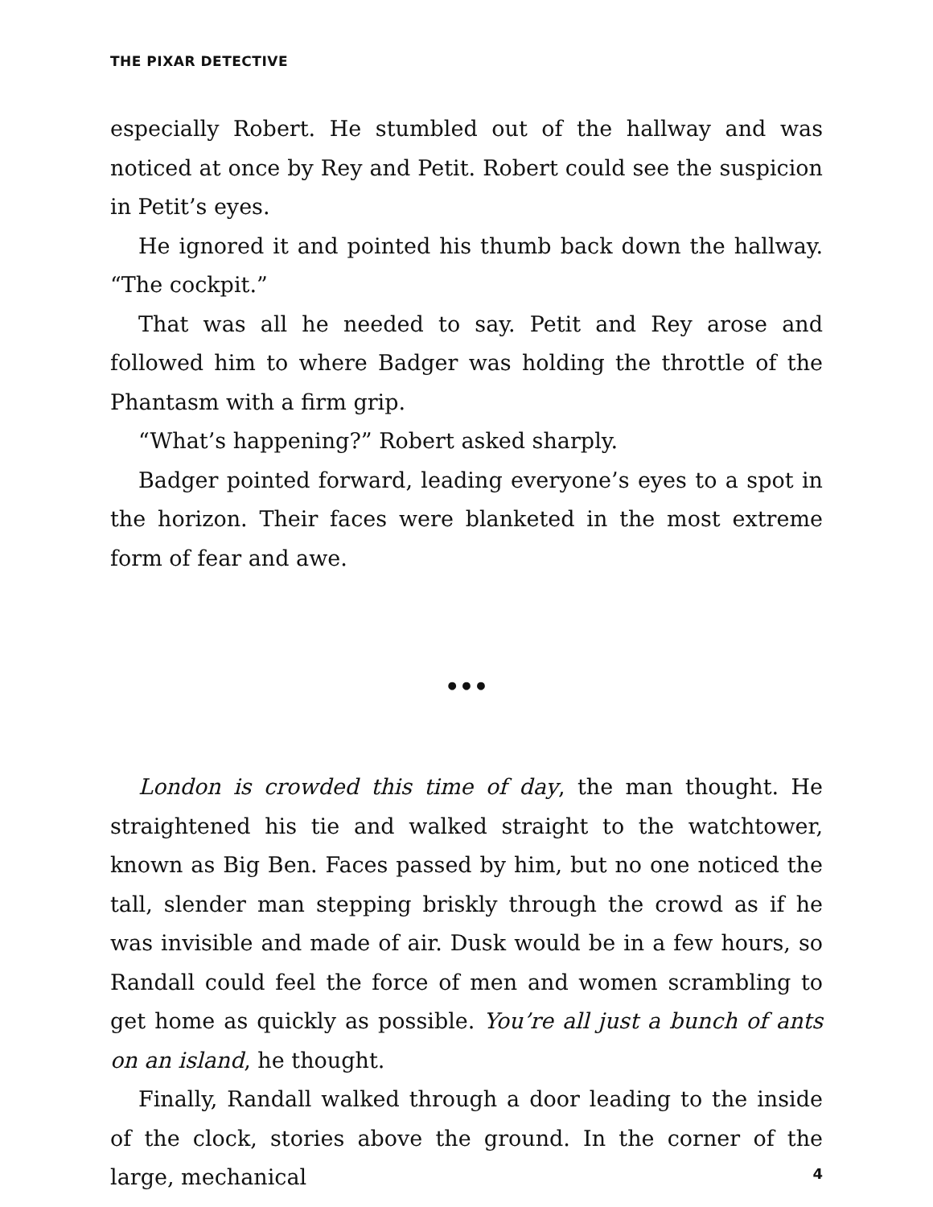THE PIXAR DETECTIVE
especially Robert. He stumbled out of the hallway and was noticed at once by Rey and Petit. Robert could see the suspicion in Petit’s eyes.
He ignored it and pointed his thumb back down the hallway. “The cockpit.”
That was all he needed to say. Petit and Rey arose and followed him to where Badger was holding the throttle of the Phantasm with a firm grip.
“What’s happening?” Robert asked sharply.
Badger pointed forward, leading everyone’s eyes to a spot in the horizon. Their faces were blanketed in the most extreme form of fear and awe.
•••
London is crowded this time of day, the man thought. He straightened his tie and walked straight to the watchtower, known as Big Ben. Faces passed by him, but no one noticed the tall, slender man stepping briskly through the crowd as if he was invisible and made of air. Dusk would be in a few hours, so Randall could feel the force of men and women scrambling to get home as quickly as possible. You’re all just a bunch of ants on an island, he thought.
Finally, Randall walked through a door leading to the inside of the clock, stories above the ground. In the corner of the large, mechanical
4